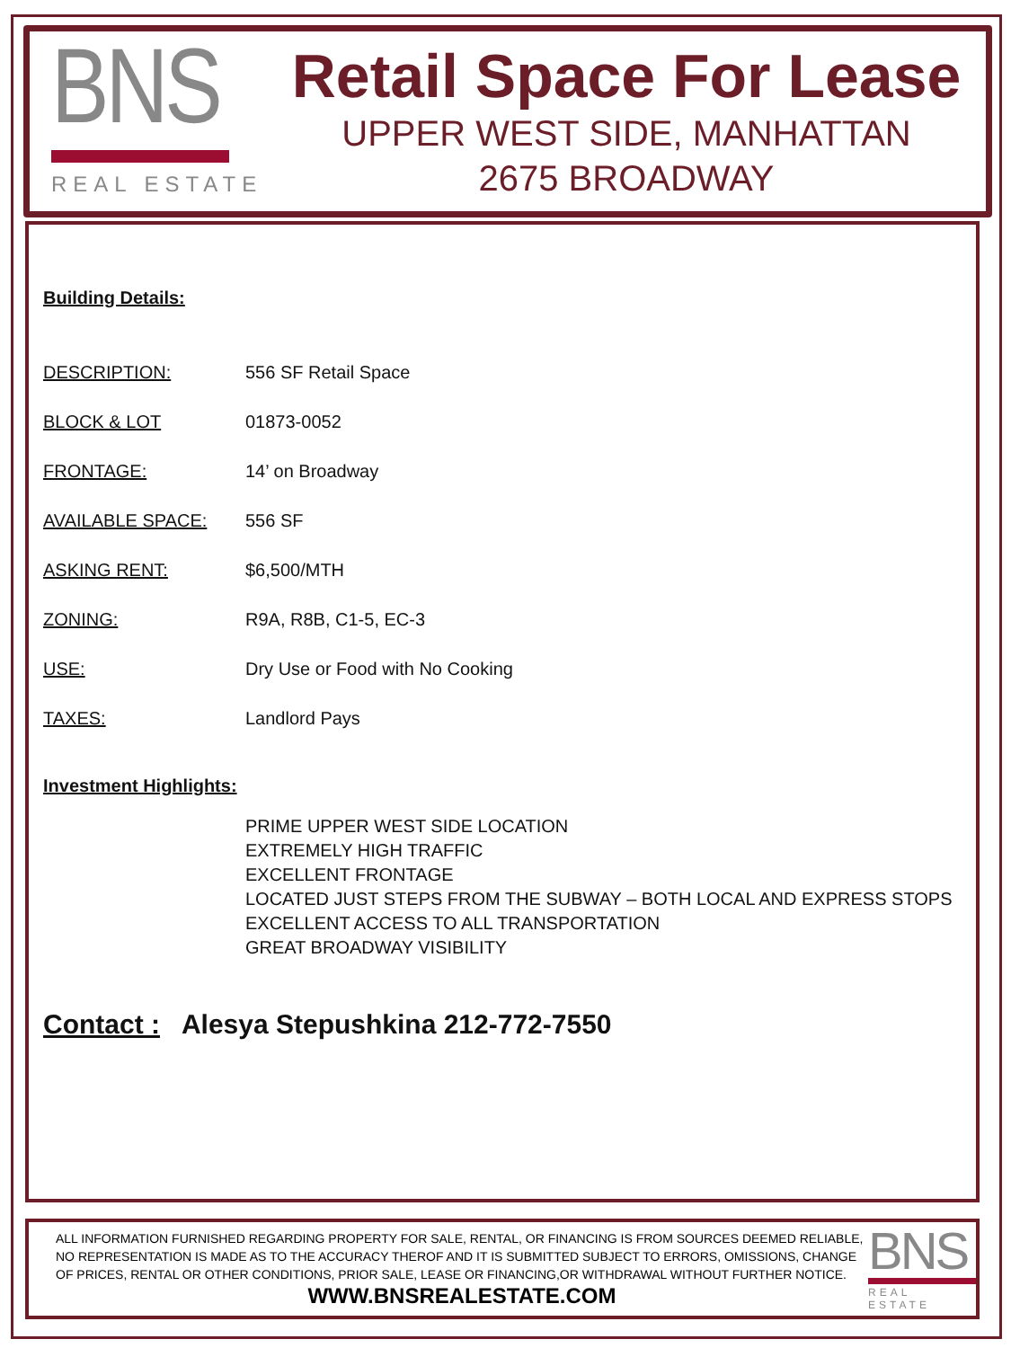BNS
REAL ESTATE
Retail Space For Lease
UPPER WEST SIDE, MANHATTAN
2675 BROADWAY
Building Details:
DESCRIPTION: 556 SF Retail Space
BLOCK & LOT 01873-0052
FRONTAGE: 14’ on Broadway
AVAILABLE SPACE: 556 SF
ASKING RENT: $6,500/MTH
ZONING: R9A, R8B, C1-5, EC-3
USE: Dry Use or Food with No Cooking
TAXES: Landlord Pays
Investment Highlights:
PRIME UPPER WEST SIDE LOCATION
EXTREMELY HIGH TRAFFIC
EXCELLENT FRONTAGE
LOCATED JUST STEPS FROM THE SUBWAY – BOTH LOCAL AND EXPRESS STOPS
EXCELLENT ACCESS TO ALL TRANSPORTATION
GREAT BROADWAY VISIBILITY
Contact : Alesya Stepushkina 212-772-7550
ALL INFORMATION FURNISHED REGARDING PROPERTY FOR SALE, RENTAL, OR FINANCING IS FROM SOURCES DEEMED RELIABLE, NO REPRESENTATION IS MADE AS TO THE ACCURACY THEROF AND IT IS SUBMITTED SUBJECT TO ERRORS, OMISSIONS, CHANGE OF PRICES, RENTAL OR OTHER CONDITIONS, PRIOR SALE, LEASE OR FINANCING,OR WITHDRAWAL WITHOUT FURTHER NOTICE.
WWW.BNSREALESTATE.COM
BNS
REAL ESTATE